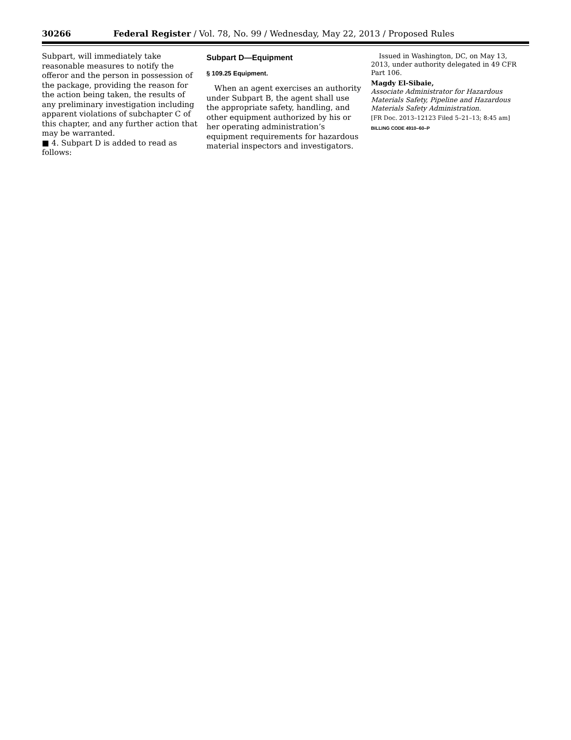30266 Federal Register / Vol. 78, No. 99 / Wednesday, May 22, 2013 / Proposed Rules
Subpart, will immediately take reasonable measures to notify the offeror and the person in possession of the package, providing the reason for the action being taken, the results of any preliminary investigation including apparent violations of subchapter C of this chapter, and any further action that may be warranted.
■ 4. Subpart D is added to read as follows:
Subpart D—Equipment
§ 109.25 Equipment.
When an agent exercises an authority under Subpart B, the agent shall use the appropriate safety, handling, and other equipment authorized by his or her operating administration’s equipment requirements for hazardous material inspectors and investigators.
Issued in Washington, DC, on May 13, 2013, under authority delegated in 49 CFR Part 106.
Magdy El-Sibaie,
Associate Administrator for Hazardous Materials Safety, Pipeline and Hazardous Materials Safety Administration.
[FR Doc. 2013–12123 Filed 5–21–13; 8:45 am]
BILLING CODE 4910–60–P